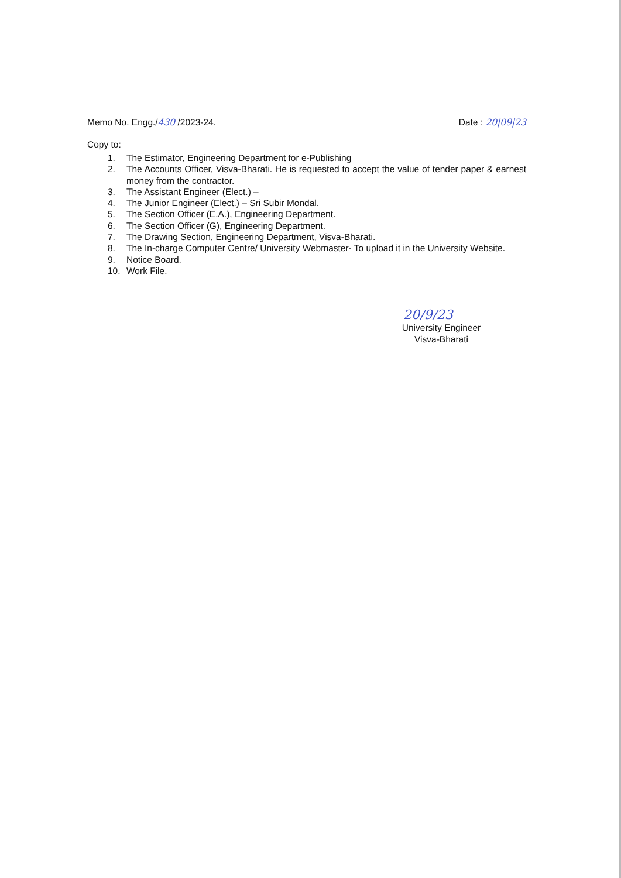Memo No. Engg./430 /2023-24. Date : 20|09|23
Copy to:
1. The Estimator, Engineering Department for e-Publishing
2. The Accounts Officer, Visva-Bharati. He is requested to accept the value of tender paper & earnest money from the contractor.
3. The Assistant Engineer (Elect.) –
4. The Junior Engineer (Elect.) – Sri Subir Mondal.
5. The Section Officer (E.A.), Engineering Department.
6. The Section Officer (G), Engineering Department.
7. The Drawing Section, Engineering Department, Visva-Bharati.
8. The In-charge Computer Centre/ University Webmaster- To upload it in the University Website.
9. Notice Board.
10. Work File.
20/9/23
University Engineer
Visva-Bharati